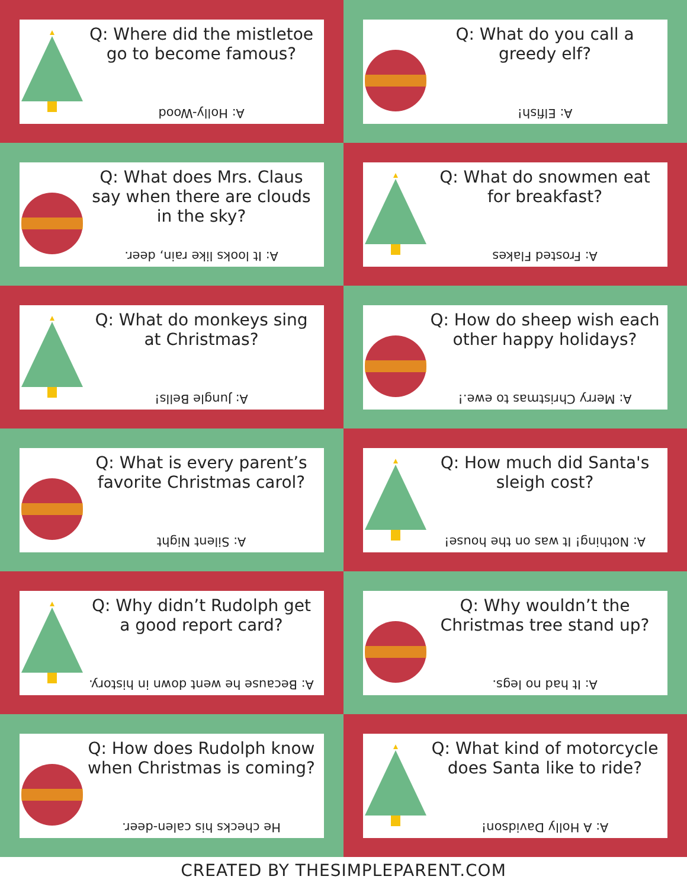Q: Where did the mistletoe go to become famous?
A: Holly-Wood
Q: What do you call a greedy elf?
A: Elfish!
Q: What does Mrs. Claus say when there are clouds in the sky?
A: It looks like rain, deer.
Q: What do snowmen eat for breakfast?
A: Frosted Flakes
Q: What do monkeys sing at Christmas?
A: Jungle Bells!
Q: How do sheep wish each other happy holidays?
A: Merry Christmas to ewe.!
Q: What is every parent’s favorite Christmas carol?
A: Silent Night
Q: How much did Santa's sleigh cost?
A: Nothing! It was on the house!
Q: Why didn’t Rudolph get a good report card?
A: Because he went down in history.
Q: Why wouldn’t the Christmas tree stand up?
A: It had no legs.
Q: How does Rudolph know when Christmas is coming?
He checks his calen-deer.
Q: What kind of motorcycle does Santa like to ride?
A: A Holly Davidson!
CREATED BY THESIMPLEPARENT.COM